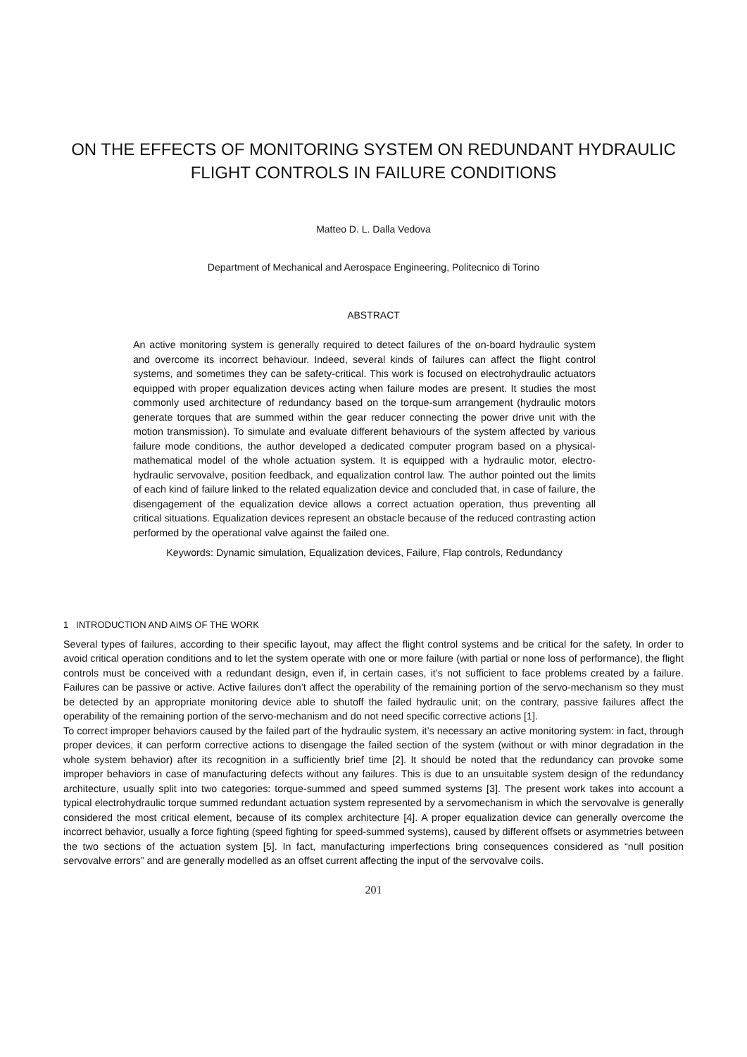ON THE EFFECTS OF MONITORING SYSTEM ON REDUNDANT HYDRAULIC FLIGHT CONTROLS IN FAILURE CONDITIONS
Matteo D. L. Dalla Vedova
Department of Mechanical and Aerospace Engineering, Politecnico di Torino
ABSTRACT
An active monitoring system is generally required to detect failures of the on-board hydraulic system and overcome its incorrect behaviour. Indeed, several kinds of failures can affect the flight control systems, and sometimes they can be safety-critical. This work is focused on electrohydraulic actuators equipped with proper equalization devices acting when failure modes are present. It studies the most commonly used architecture of redundancy based on the torque-sum arrangement (hydraulic motors generate torques that are summed within the gear reducer connecting the power drive unit with the motion transmission). To simulate and evaluate different behaviours of the system affected by various failure mode conditions, the author developed a dedicated computer program based on a physical-mathematical model of the whole actuation system. It is equipped with a hydraulic motor, electro-hydraulic servovalve, position feedback, and equalization control law. The author pointed out the limits of each kind of failure linked to the related equalization device and concluded that, in case of failure, the disengagement of the equalization device allows a correct actuation operation, thus preventing all critical situations. Equalization devices represent an obstacle because of the reduced contrasting action performed by the operational valve against the failed one.
Keywords: Dynamic simulation, Equalization devices, Failure, Flap controls, Redundancy
1 INTRODUCTION AND AIMS OF THE WORK
Several types of failures, according to their specific layout, may affect the flight control systems and be critical for the safety. In order to avoid critical operation conditions and to let the system operate with one or more failure (with partial or none loss of performance), the flight controls must be conceived with a redundant design, even if, in certain cases, it’s not sufficient to face problems created by a failure. Failures can be passive or active. Active failures don’t affect the operability of the remaining portion of the servo-mechanism so they must be detected by an appropriate monitoring device able to shutoff the failed hydraulic unit; on the contrary, passive failures affect the operability of the remaining portion of the servo-mechanism and do not need specific corrective actions [1].
To correct improper behaviors caused by the failed part of the hydraulic system, it’s necessary an active monitoring system: in fact, through proper devices, it can perform corrective actions to disengage the failed section of the system (without or with minor degradation in the whole system behavior) after its recognition in a sufficiently brief time [2]. It should be noted that the redundancy can provoke some improper behaviors in case of manufacturing defects without any failures. This is due to an unsuitable system design of the redundancy architecture, usually split into two categories: torque-summed and speed summed systems [3]. The present work takes into account a typical electrohydraulic torque summed redundant actuation system represented by a servomechanism in which the servovalve is generally considered the most critical element, because of its complex architecture [4]. A proper equalization device can generally overcome the incorrect behavior, usually a force fighting (speed fighting for speed-summed systems), caused by different offsets or asymmetries between the two sections of the actuation system [5]. In fact, manufacturing imperfections bring consequences considered as “null position servovalve errors” and are generally modelled as an offset current affecting the input of the servovalve coils.
201